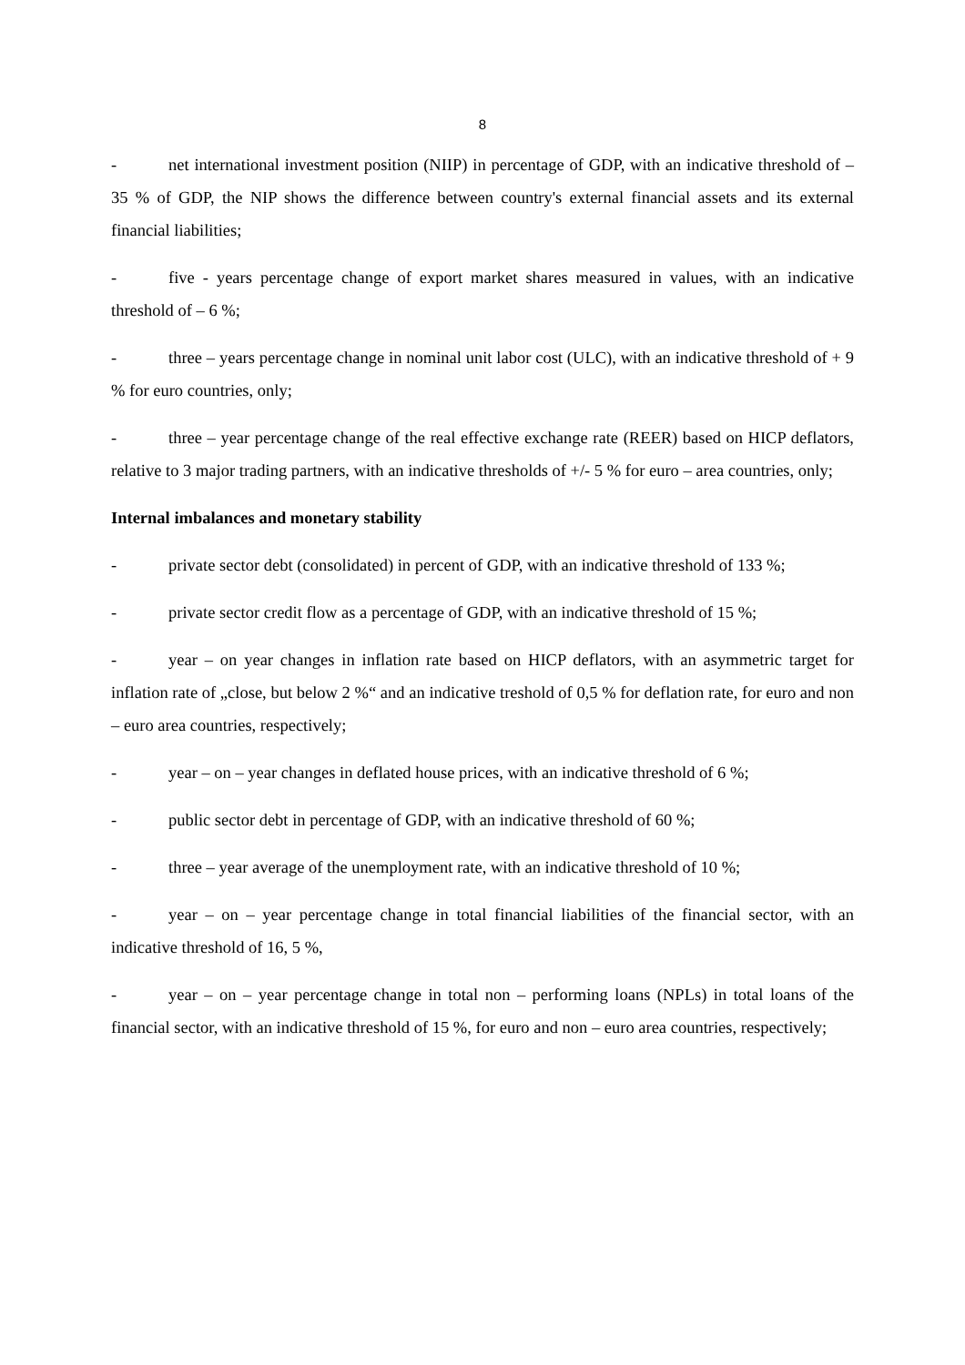8
- net international investment position (NIIP) in percentage of GDP, with an indicative threshold of – 35 % of GDP, the NIP shows the difference between country's external financial assets and its external financial liabilities;
- five - years percentage change of export market shares measured in values, with an indicative threshold of – 6 %;
- three – years percentage change in nominal unit labor cost (ULC), with an indicative threshold of + 9 % for euro countries, only;
- three – year percentage change of the real effective exchange rate (REER) based on HICP deflators, relative to 3 major trading partners, with an indicative thresholds of +/- 5 % for euro – area countries, only;
Internal imbalances and monetary stability
- private sector debt (consolidated) in percent of GDP, with an indicative threshold of 133 %;
- private sector credit flow as a percentage of GDP, with an indicative threshold of 15 %;
- year – on year changes in inflation rate based on HICP deflators, with an asymmetric target for inflation rate of „close, but below 2 %“ and an indicative treshold of 0,5 % for deflation rate, for euro and non – euro area countries, respectively;
- year – on – year changes in deflated house prices, with an indicative threshold of 6 %;
- public sector debt in percentage of GDP, with an indicative threshold of 60 %;
- three – year average of the unemployment rate, with an indicative threshold of 10 %;
- year – on – year percentage change in total financial liabilities of the financial sector, with an indicative threshold of 16, 5 %,
- year – on – year percentage change in total non – performing loans (NPLs) in total loans of the financial sector, with an indicative threshold of 15 %, for euro and non – euro area countries, respectively;